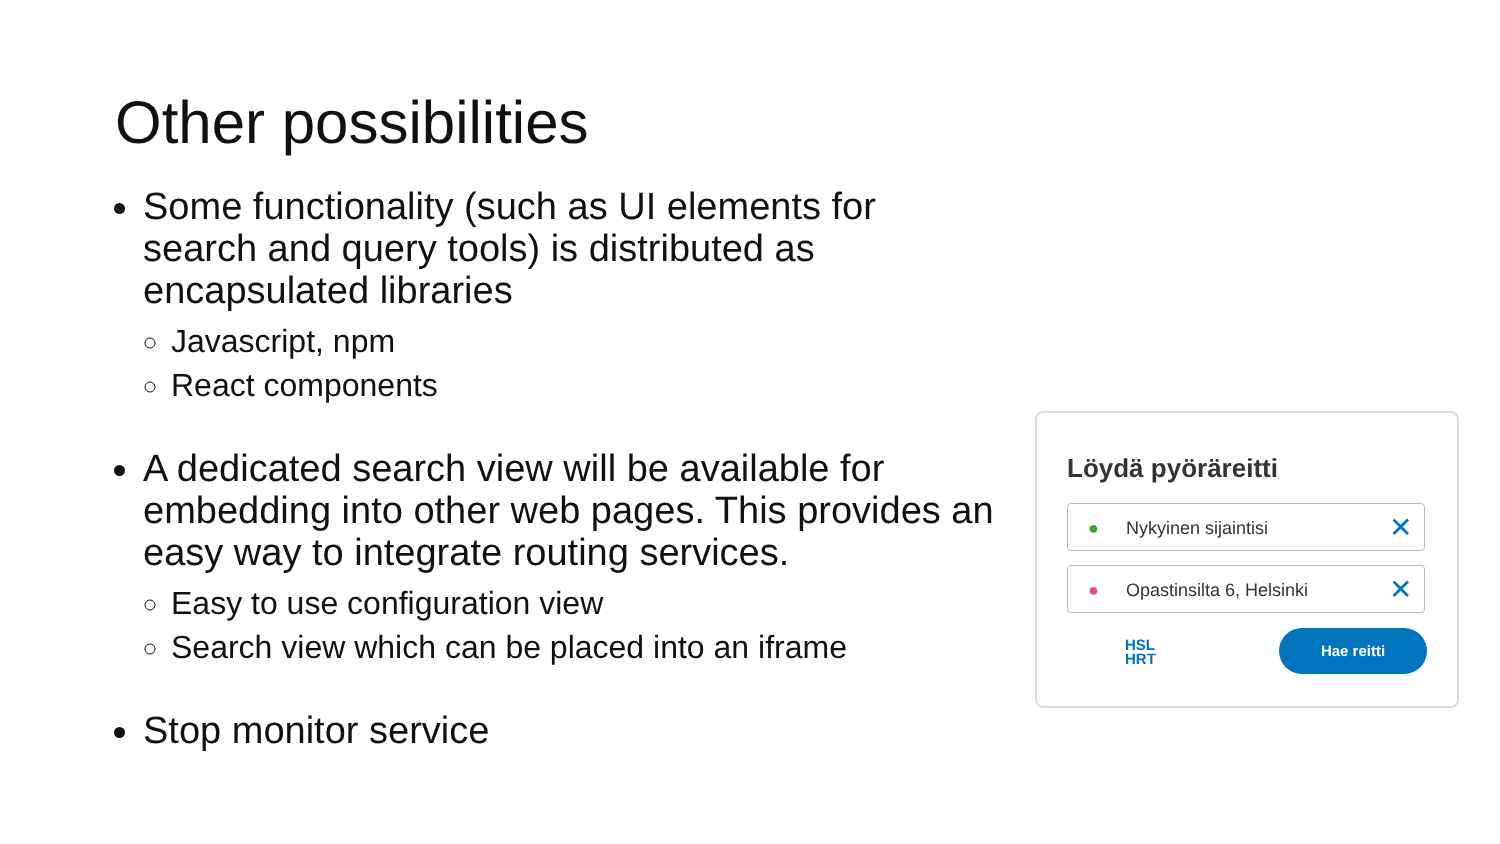Other possibilities
Some functionality (such as UI elements for search and query tools) is distributed as encapsulated libraries
Javascript, npm
React components
A dedicated search view will be available for embedding into other web pages. This provides an easy way to integrate routing services.
Easy to use configuration view
Search view which can be placed into an iframe
Stop monitor service
Löydä pyöräreitti
● Nykyinen sijaintisi ✕
● Opastinsilta 6, Helsinki ✕
HSL
HRT
Hae reitti